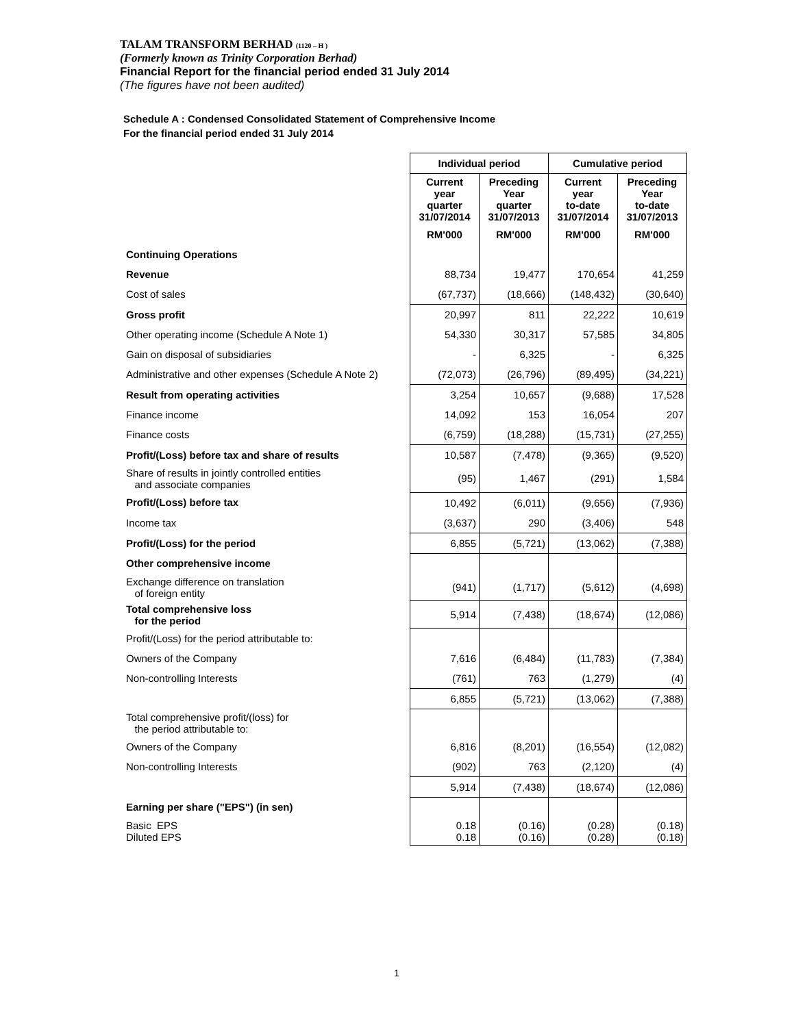TALAM TRANSFORM BERHAD (1120 – H )
(Formerly known as Trinity Corporation Berhad)
Financial Report for the financial period ended 31 July 2014
(The figures have not been audited)
Schedule A : Condensed Consolidated Statement of Comprehensive Income
For the financial period ended 31 July 2014
| | Individual period | | Cumulative period | |
| | Current year quarter 31/07/2014 | Preceding Year quarter 31/07/2013 | Current year to-date 31/07/2014 | Preceding Year to-date 31/07/2013 |
| | RM'000 | RM'000 | RM'000 | RM'000 |
| Continuing Operations | | | | |
| Revenue | 88,734 | 19,477 | 170,654 | 41,259 |
| Cost of sales | (67,737) | (18,666) | (148,432) | (30,640) |
| Gross profit | 20,997 | 811 | 22,222 | 10,619 |
| Other operating income (Schedule A Note 1) | 54,330 | 30,317 | 57,585 | 34,805 |
| Gain on disposal of subsidiaries | - | 6,325 | - | 6,325 |
| Administrative and other expenses (Schedule A Note 2) | (72,073) | (26,796) | (89,495) | (34,221) |
| Result from operating activities | 3,254 | 10,657 | (9,688) | 17,528 |
| Finance income | 14,092 | 153 | 16,054 | 207 |
| Finance costs | (6,759) | (18,288) | (15,731) | (27,255) |
| Profit/(Loss) before tax and share of results | 10,587 | (7,478) | (9,365) | (9,520) |
| Share of results in jointly controlled entities and associate companies | (95) | 1,467 | (291) | 1,584 |
| Profit/(Loss) before tax | 10,492 | (6,011) | (9,656) | (7,936) |
| Income tax | (3,637) | 290 | (3,406) | 548 |
| Profit/(Loss) for the period | 6,855 | (5,721) | (13,062) | (7,388) |
| Other comprehensive income | | | | |
| Exchange difference on translation of foreign entity | (941) | (1,717) | (5,612) | (4,698) |
| Total comprehensive loss for the period | 5,914 | (7,438) | (18,674) | (12,086) |
| Profit/(Loss) for the period attributable to: | | | | |
| Owners of the Company | 7,616 | (6,484) | (11,783) | (7,384) |
| Non-controlling Interests | (761) | 763 | (1,279) | (4) |
| | 6,855 | (5,721) | (13,062) | (7,388) |
| Total comprehensive profit/(loss) for the period attributable to: | | | | |
| Owners of the Company | 6,816 | (8,201) | (16,554) | (12,082) |
| Non-controlling Interests | (902) | 763 | (2,120) | (4) |
| | 5,914 | (7,438) | (18,674) | (12,086) |
| Earning per share ("EPS") (in sen) | | | | |
| Basic EPS Diluted EPS | 0.18 0.18 | (0.16) (0.16) | (0.28) (0.28) | (0.18) (0.18) |
1